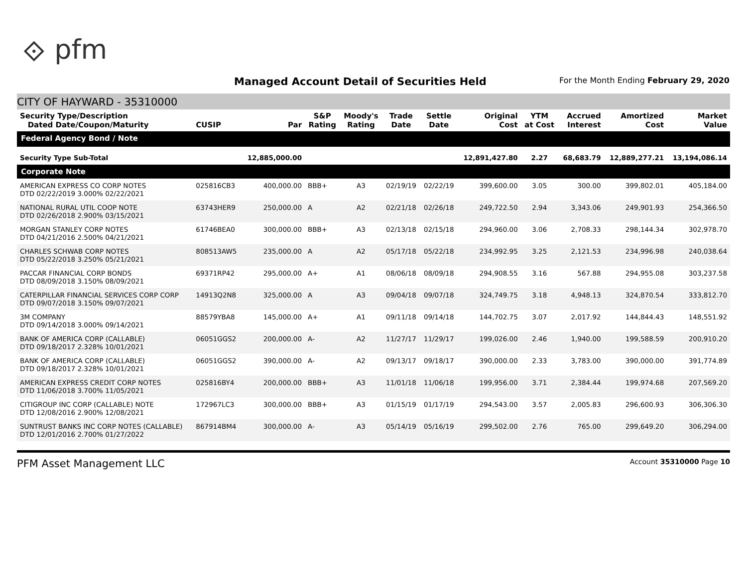⟐ pfm
Managed Account Detail of Securities Held
For the Month Ending February 29, 2020
CITY OF HAYWARD - 35310000
| Security Type/Description Dated Date/Coupon/Maturity | CUSIP | Par | S&P Rating | Moody's Rating | Trade Date | Settle Date | Original Cost | YTM at Cost | Accrued Interest | Amortized Cost | Market Value |
| --- | --- | --- | --- | --- | --- | --- | --- | --- | --- | --- | --- |
| Federal Agency Bond / Note | | | | | | | | | | | |
| Security Type Sub-Total | | 12,885,000.00 | | | | | 12,891,427.80 | 2.27 | 68,683.79 | 12,889,277.21 | 13,194,086.14 |
| Corporate Note | | | | | | | | | | | |
| AMERICAN EXPRESS CO CORP NOTES DTD 02/22/2019 3.000% 02/22/2021 | 025816CB3 | 400,000.00 | BBB+ | A3 | 02/19/19 | 02/22/19 | 399,600.00 | 3.05 | 300.00 | 399,802.01 | 405,184.00 |
| NATIONAL RURAL UTIL COOP NOTE DTD 02/26/2018 2.900% 03/15/2021 | 63743HER9 | 250,000.00 | A | A2 | 02/21/18 | 02/26/18 | 249,722.50 | 2.94 | 3,343.06 | 249,901.93 | 254,366.50 |
| MORGAN STANLEY CORP NOTES DTD 04/21/2016 2.500% 04/21/2021 | 61746BEA0 | 300,000.00 | BBB+ | A3 | 02/13/18 | 02/15/18 | 294,960.00 | 3.06 | 2,708.33 | 298,144.34 | 302,978.70 |
| CHARLES SCHWAB CORP NOTES DTD 05/22/2018 3.250% 05/21/2021 | 808513AW5 | 235,000.00 | A | A2 | 05/17/18 | 05/22/18 | 234,992.95 | 3.25 | 2,121.53 | 234,996.98 | 240,038.64 |
| PACCAR FINANCIAL CORP BONDS DTD 08/09/2018 3.150% 08/09/2021 | 69371RP42 | 295,000.00 | A+ | A1 | 08/06/18 | 08/09/18 | 294,908.55 | 3.16 | 567.88 | 294,955.08 | 303,237.58 |
| CATERPILLAR FINANCIAL SERVICES CORP CORP DTD 09/07/2018 3.150% 09/07/2021 | 14913Q2N8 | 325,000.00 | A | A3 | 09/04/18 | 09/07/18 | 324,749.75 | 3.18 | 4,948.13 | 324,870.54 | 333,812.70 |
| 3M COMPANY DTD 09/14/2018 3.000% 09/14/2021 | 88579YBA8 | 145,000.00 | A+ | A1 | 09/11/18 | 09/14/18 | 144,702.75 | 3.07 | 2,017.92 | 144,844.43 | 148,551.92 |
| BANK OF AMERICA CORP (CALLABLE) DTD 09/18/2017 2.328% 10/01/2021 | 06051GGS2 | 200,000.00 | A- | A2 | 11/27/17 | 11/29/17 | 199,026.00 | 2.46 | 1,940.00 | 199,588.59 | 200,910.20 |
| BANK OF AMERICA CORP (CALLABLE) DTD 09/18/2017 2.328% 10/01/2021 | 06051GGS2 | 390,000.00 | A- | A2 | 09/13/17 | 09/18/17 | 390,000.00 | 2.33 | 3,783.00 | 390,000.00 | 391,774.89 |
| AMERICAN EXPRESS CREDIT CORP NOTES DTD 11/06/2018 3.700% 11/05/2021 | 025816BY4 | 200,000.00 | BBB+ | A3 | 11/01/18 | 11/06/18 | 199,956.00 | 3.71 | 2,384.44 | 199,974.68 | 207,569.20 |
| CITIGROUP INC CORP (CALLABLE) NOTE DTD 12/08/2016 2.900% 12/08/2021 | 172967LC3 | 300,000.00 | BBB+ | A3 | 01/15/19 | 01/17/19 | 294,543.00 | 3.57 | 2,005.83 | 296,600.93 | 306,306.30 |
| SUNTRUST BANKS INC CORP NOTES (CALLABLE) DTD 12/01/2016 2.700% 01/27/2022 | 867914BM4 | 300,000.00 | A- | A3 | 05/14/19 | 05/16/19 | 299,502.00 | 2.76 | 765.00 | 299,649.20 | 306,294.00 |
PFM Asset Management LLC Account 35310000 Page 10